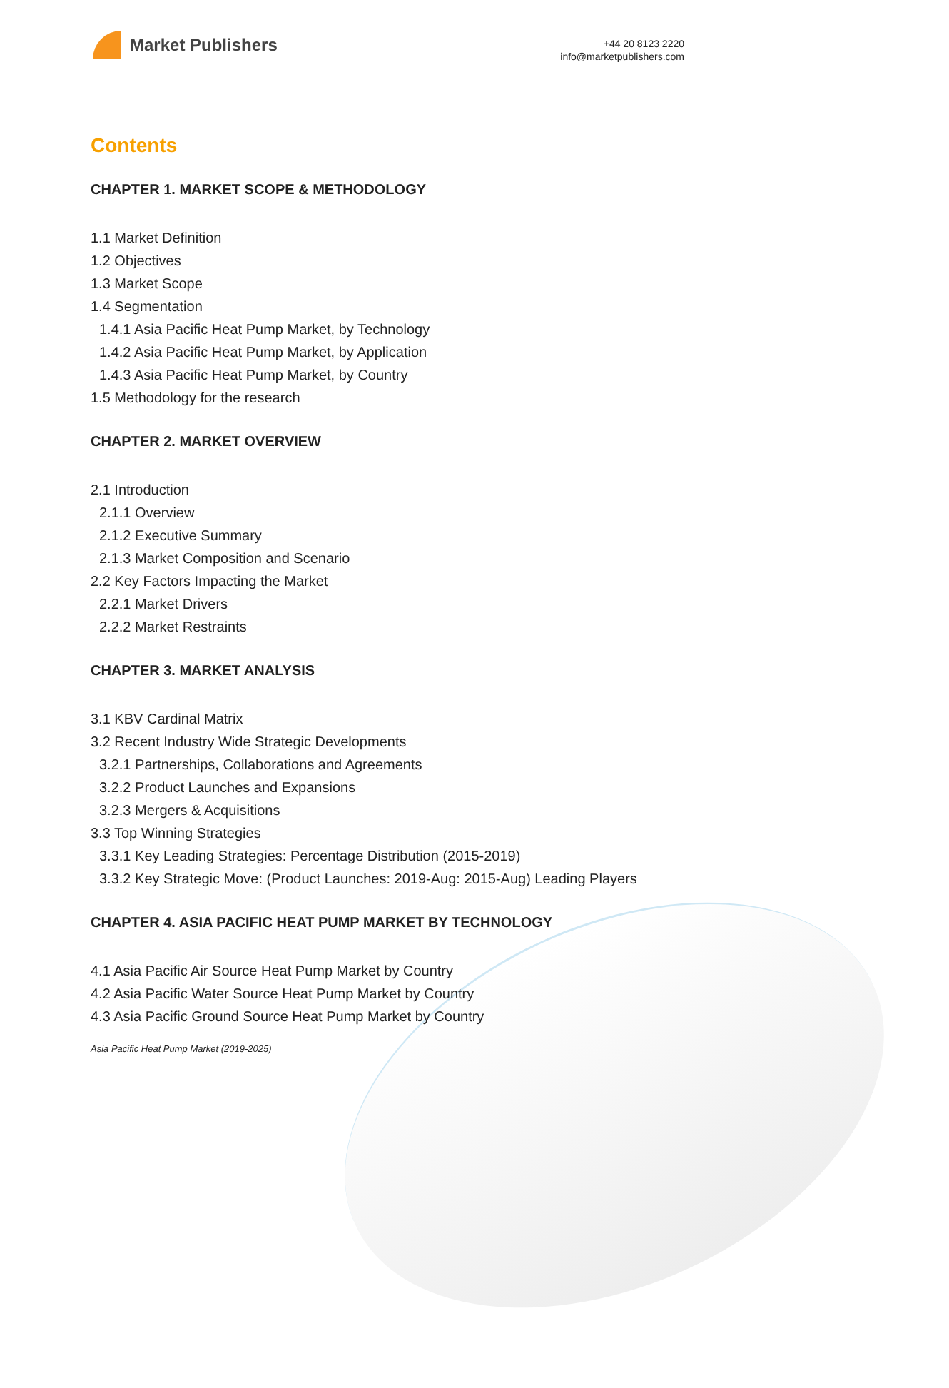Market Publishers
+44 20 8123 2220
info@marketpublishers.com
Contents
CHAPTER 1. MARKET SCOPE & METHODOLOGY
1.1 Market Definition
1.2 Objectives
1.3 Market Scope
1.4 Segmentation
1.4.1 Asia Pacific Heat Pump Market, by Technology
1.4.2 Asia Pacific Heat Pump Market, by Application
1.4.3 Asia Pacific Heat Pump Market, by Country
1.5 Methodology for the research
CHAPTER 2. MARKET OVERVIEW
2.1 Introduction
2.1.1 Overview
2.1.2 Executive Summary
2.1.3 Market Composition and Scenario
2.2 Key Factors Impacting the Market
2.2.1 Market Drivers
2.2.2 Market Restraints
CHAPTER 3. MARKET ANALYSIS
3.1 KBV Cardinal Matrix
3.2 Recent Industry Wide Strategic Developments
3.2.1 Partnerships, Collaborations and Agreements
3.2.2 Product Launches and Expansions
3.2.3 Mergers & Acquisitions
3.3 Top Winning Strategies
3.3.1 Key Leading Strategies: Percentage Distribution (2015-2019)
3.3.2 Key Strategic Move: (Product Launches: 2019-Aug: 2015-Aug) Leading Players
CHAPTER 4. ASIA PACIFIC HEAT PUMP MARKET BY TECHNOLOGY
4.1 Asia Pacific Air Source Heat Pump Market by Country
4.2 Asia Pacific Water Source Heat Pump Market by Country
4.3 Asia Pacific Ground Source Heat Pump Market by Country
Asia Pacific Heat Pump Market (2019-2025)